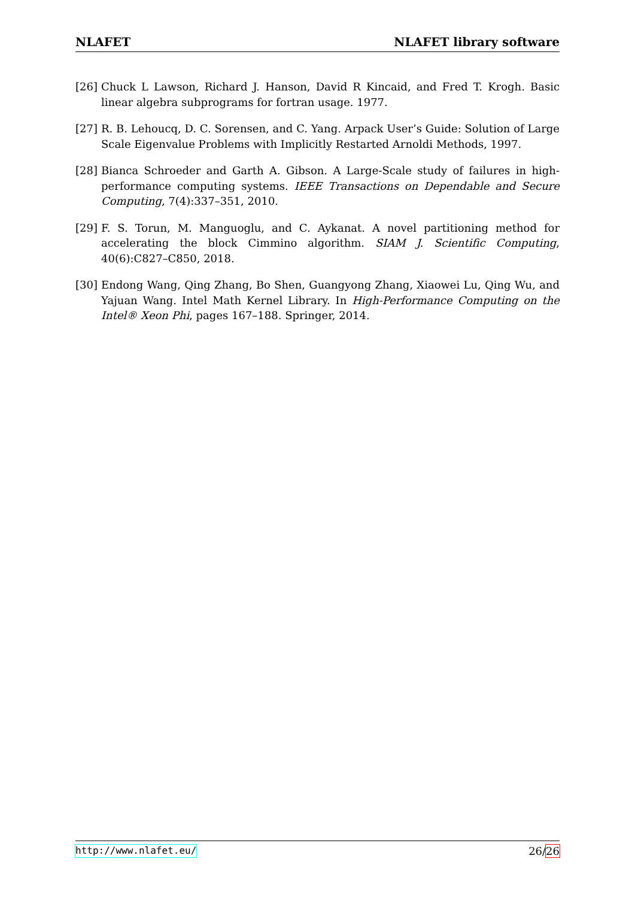NLAFET NLAFET library software
[26]
Chuck L Lawson, Richard J. Hanson, David R Kincaid, and Fred T. Krogh. Basic linear algebra subprograms for fortran usage. 1977.
[27]
R. B. Lehoucq, D. C. Sorensen, and C. Yang. Arpack User’s Guide: Solution of Large Scale Eigenvalue Problems with Implicitly Restarted Arnoldi Methods, 1997.
[28]
Bianca Schroeder and Garth A. Gibson. A Large-Scale study of failures in high-performance computing systems. IEEE Transactions on Dependable and Secure Computing, 7(4):337–351, 2010.
[29]
F. S. Torun, M. Manguoglu, and C. Aykanat. A novel partitioning method for accelerating the block Cimmino algorithm. SIAM J. Scientific Computing, 40(6):C827–C850, 2018.
[30]
Endong Wang, Qing Zhang, Bo Shen, Guangyong Zhang, Xiaowei Lu, Qing Wu, and Yajuan Wang. Intel Math Kernel Library. In High-Performance Computing on the Intel® Xeon Phi, pages 167–188. Springer, 2014.
http://www.nlafet.eu/ 26/26